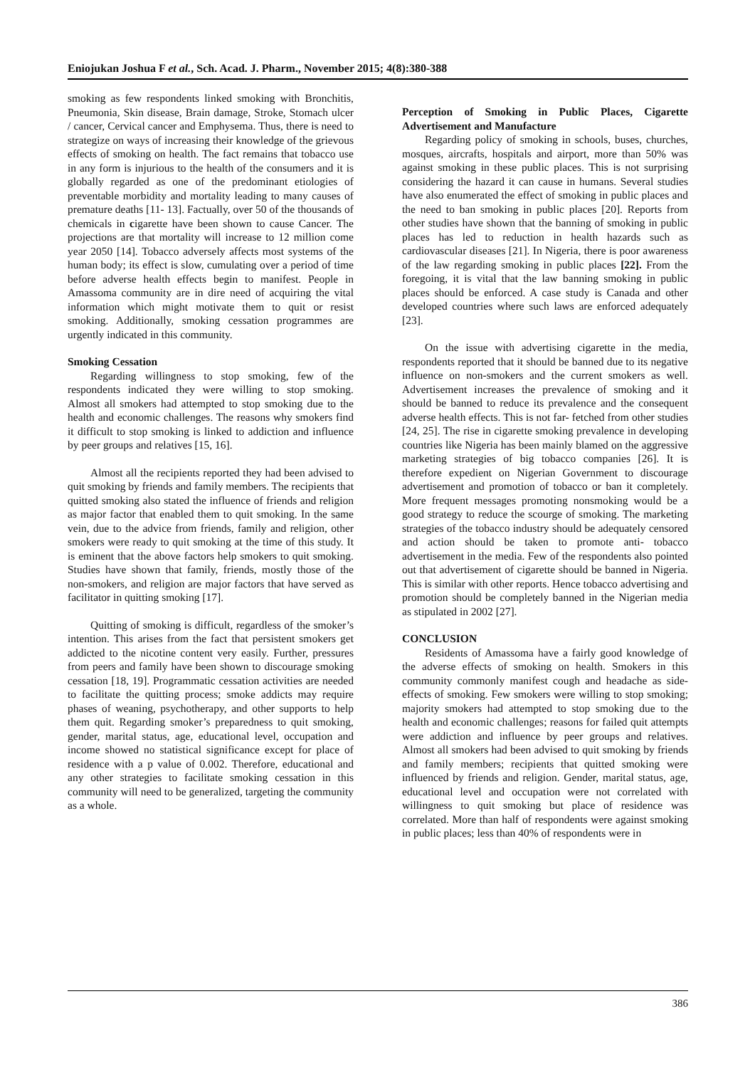Eniojukan Joshua F et al., Sch. Acad. J. Pharm., November 2015; 4(8):380-388
smoking as few respondents linked smoking with Bronchitis, Pneumonia, Skin disease, Brain damage, Stroke, Stomach ulcer / cancer, Cervical cancer and Emphysema. Thus, there is need to strategize on ways of increasing their knowledge of the grievous effects of smoking on health. The fact remains that tobacco use in any form is injurious to the health of the consumers and it is globally regarded as one of the predominant etiologies of preventable morbidity and mortality leading to many causes of premature deaths [11- 13]. Factually, over 50 of the thousands of chemicals in cigarette have been shown to cause Cancer. The projections are that mortality will increase to 12 million come year 2050 [14]. Tobacco adversely affects most systems of the human body; its effect is slow, cumulating over a period of time before adverse health effects begin to manifest. People in Amassoma community are in dire need of acquiring the vital information which might motivate them to quit or resist smoking. Additionally, smoking cessation programmes are urgently indicated in this community.
Smoking Cessation
Regarding willingness to stop smoking, few of the respondents indicated they were willing to stop smoking. Almost all smokers had attempted to stop smoking due to the health and economic challenges. The reasons why smokers find it difficult to stop smoking is linked to addiction and influence by peer groups and relatives [15, 16].
Almost all the recipients reported they had been advised to quit smoking by friends and family members. The recipients that quitted smoking also stated the influence of friends and religion as major factor that enabled them to quit smoking. In the same vein, due to the advice from friends, family and religion, other smokers were ready to quit smoking at the time of this study. It is eminent that the above factors help smokers to quit smoking. Studies have shown that family, friends, mostly those of the non-smokers, and religion are major factors that have served as facilitator in quitting smoking [17].
Quitting of smoking is difficult, regardless of the smoker’s intention. This arises from the fact that persistent smokers get addicted to the nicotine content very easily. Further, pressures from peers and family have been shown to discourage smoking cessation [18, 19]. Programmatic cessation activities are needed to facilitate the quitting process; smoke addicts may require phases of weaning, psychotherapy, and other supports to help them quit. Regarding smoker’s preparedness to quit smoking, gender, marital status, age, educational level, occupation and income showed no statistical significance except for place of residence with a p value of 0.002. Therefore, educational and any other strategies to facilitate smoking cessation in this community will need to be generalized, targeting the community as a whole.
Perception of Smoking in Public Places, Cigarette Advertisement and Manufacture
Regarding policy of smoking in schools, buses, churches, mosques, aircrafts, hospitals and airport, more than 50% was against smoking in these public places. This is not surprising considering the hazard it can cause in humans. Several studies have also enumerated the effect of smoking in public places and the need to ban smoking in public places [20]. Reports from other studies have shown that the banning of smoking in public places has led to reduction in health hazards such as cardiovascular diseases [21]. In Nigeria, there is poor awareness of the law regarding smoking in public places [22]. From the foregoing, it is vital that the law banning smoking in public places should be enforced. A case study is Canada and other developed countries where such laws are enforced adequately [23].
On the issue with advertising cigarette in the media, respondents reported that it should be banned due to its negative influence on non-smokers and the current smokers as well. Advertisement increases the prevalence of smoking and it should be banned to reduce its prevalence and the consequent adverse health effects. This is not far- fetched from other studies [24, 25]. The rise in cigarette smoking prevalence in developing countries like Nigeria has been mainly blamed on the aggressive marketing strategies of big tobacco companies [26]. It is therefore expedient on Nigerian Government to discourage advertisement and promotion of tobacco or ban it completely. More frequent messages promoting nonsmoking would be a good strategy to reduce the scourge of smoking. The marketing strategies of the tobacco industry should be adequately censored and action should be taken to promote anti- tobacco advertisement in the media. Few of the respondents also pointed out that advertisement of cigarette should be banned in Nigeria. This is similar with other reports. Hence tobacco advertising and promotion should be completely banned in the Nigerian media as stipulated in 2002 [27].
CONCLUSION
Residents of Amassoma have a fairly good knowledge of the adverse effects of smoking on health. Smokers in this community commonly manifest cough and headache as side-effects of smoking. Few smokers were willing to stop smoking; majority smokers had attempted to stop smoking due to the health and economic challenges; reasons for failed quit attempts were addiction and influence by peer groups and relatives. Almost all smokers had been advised to quit smoking by friends and family members; recipients that quitted smoking were influenced by friends and religion. Gender, marital status, age, educational level and occupation were not correlated with willingness to quit smoking but place of residence was correlated. More than half of respondents were against smoking in public places; less than 40% of respondents were in
386